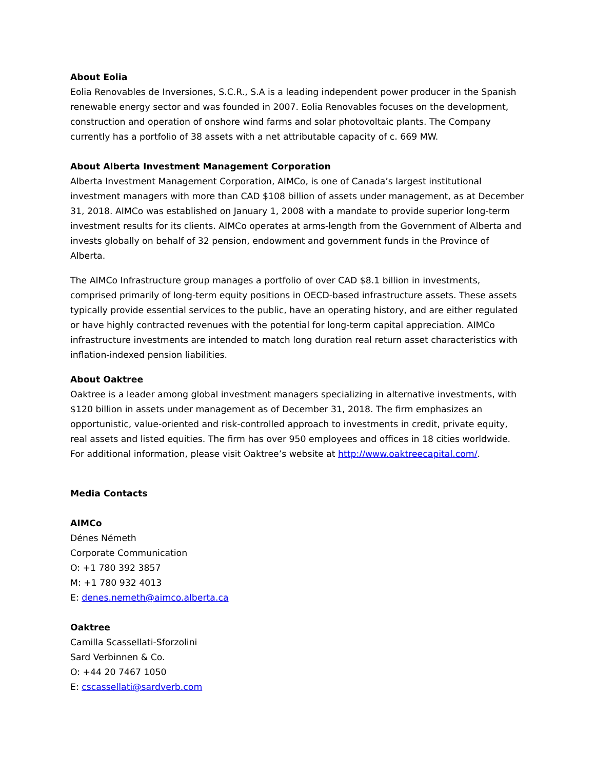About Eolia
Eolia Renovables de Inversiones, S.C.R., S.A is a leading independent power producer in the Spanish renewable energy sector and was founded in 2007. Eolia Renovables focuses on the development, construction and operation of onshore wind farms and solar photovoltaic plants. The Company currently has a portfolio of 38 assets with a net attributable capacity of c. 669 MW.
About Alberta Investment Management Corporation
Alberta Investment Management Corporation, AIMCo, is one of Canada’s largest institutional investment managers with more than CAD $108 billion of assets under management, as at December 31, 2018. AIMCo was established on January 1, 2008 with a mandate to provide superior long-term investment results for its clients. AIMCo operates at arms-length from the Government of Alberta and invests globally on behalf of 32 pension, endowment and government funds in the Province of Alberta.
The AIMCo Infrastructure group manages a portfolio of over CAD $8.1 billion in investments, comprised primarily of long-term equity positions in OECD-based infrastructure assets. These assets typically provide essential services to the public, have an operating history, and are either regulated or have highly contracted revenues with the potential for long-term capital appreciation. AIMCo infrastructure investments are intended to match long duration real return asset characteristics with inflation-indexed pension liabilities.
About Oaktree
Oaktree is a leader among global investment managers specializing in alternative investments, with $120 billion in assets under management as of December 31, 2018. The firm emphasizes an opportunistic, value-oriented and risk-controlled approach to investments in credit, private equity, real assets and listed equities. The firm has over 950 employees and offices in 18 cities worldwide. For additional information, please visit Oaktree’s website at http://www.oaktreecapital.com/.
Media Contacts
AIMCo
Dénes Németh
Corporate Communication
O: +1 780 392 3857
M: +1 780 932 4013
E: denes.nemeth@aimco.alberta.ca
Oaktree
Camilla Scassellati-Sforzolini
Sard Verbinnen & Co.
O: +44 20 7467 1050
E: cscassellati@sardverb.com